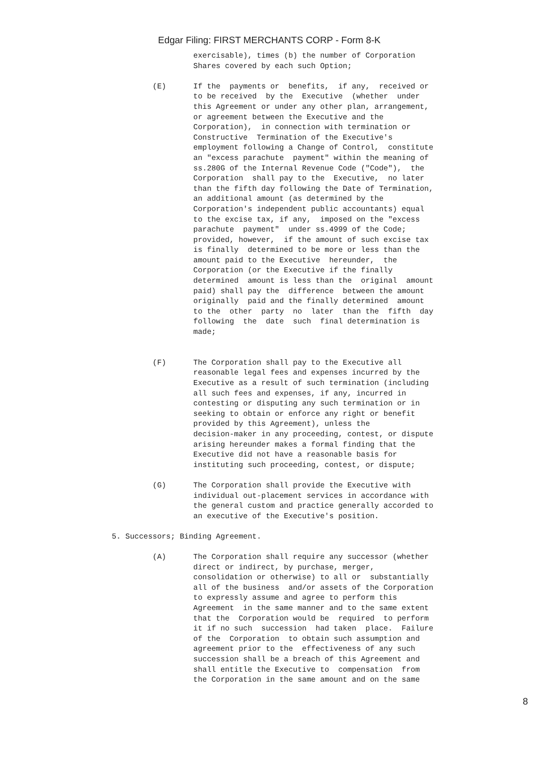Edgar Filing: FIRST MERCHANTS CORP - Form 8-K
                  exercisable), times (b) the number of Corporation
                  Shares covered by each such Option;

         (E)      If the  payments or  benefits,  if any,  received or
                  to be received  by the  Executive  (whether  under
                  this Agreement or under any other plan, arrangement,
                  or agreement between the Executive and the
                  Corporation),  in connection with termination or
                  Constructive  Termination of the Executive's
                  employment following a Change of Control,  constitute
                  an "excess parachute  payment" within the meaning of
                  ss.280G of the Internal Revenue Code ("Code"),  the
                  Corporation  shall pay to the  Executive,  no later
                  than the fifth day following the Date of Termination,
                  an additional amount (as determined by the
                  Corporation's independent public accountants) equal
                  to the excise tax, if any,  imposed on the "excess
                  parachute  payment"  under ss.4999 of the Code;
                  provided, however,  if the amount of such excise tax
                  is finally  determined to be more or less than the
                  amount paid to the Executive  hereunder,  the
                  Corporation (or the Executive if the finally
                  determined  amount is less than the  original  amount
                  paid) shall pay the  difference  between the amount
                  originally  paid and the finally determined  amount
                  to the  other  party  no  later  than the  fifth  day
                  following  the  date  such  final determination is
                  made;


         (F)      The Corporation shall pay to the Executive all
                  reasonable legal fees and expenses incurred by the
                  Executive as a result of such termination (including
                  all such fees and expenses, if any, incurred in
                  contesting or disputing any such termination or in
                  seeking to obtain or enforce any right or benefit
                  provided by this Agreement), unless the
                  decision-maker in any proceeding, contest, or dispute
                  arising hereunder makes a formal finding that the
                  Executive did not have a reasonable basis for
                  instituting such proceeding, contest, or dispute;

         (G)      The Corporation shall provide the Executive with
                  individual out-placement services in accordance with
                  the general custom and practice generally accorded to
                  an executive of the Executive's position.

5. Successors; Binding Agreement.

         (A)      The Corporation shall require any successor (whether
                  direct or indirect, by purchase, merger,
                  consolidation or otherwise) to all or  substantially
                  all of the business  and/or assets of the Corporation
                  to expressly assume and agree to perform this
                  Agreement  in the same manner and to the same extent
                  that the  Corporation would be  required  to perform
                  it if no such  succession  had taken  place.  Failure
                  of the  Corporation  to obtain such assumption and
                  agreement prior to the  effectiveness of any such
                  succession shall be a breach of this Agreement and
                  shall entitle the Executive to  compensation  from
                  the Corporation in the same amount and on the same
8